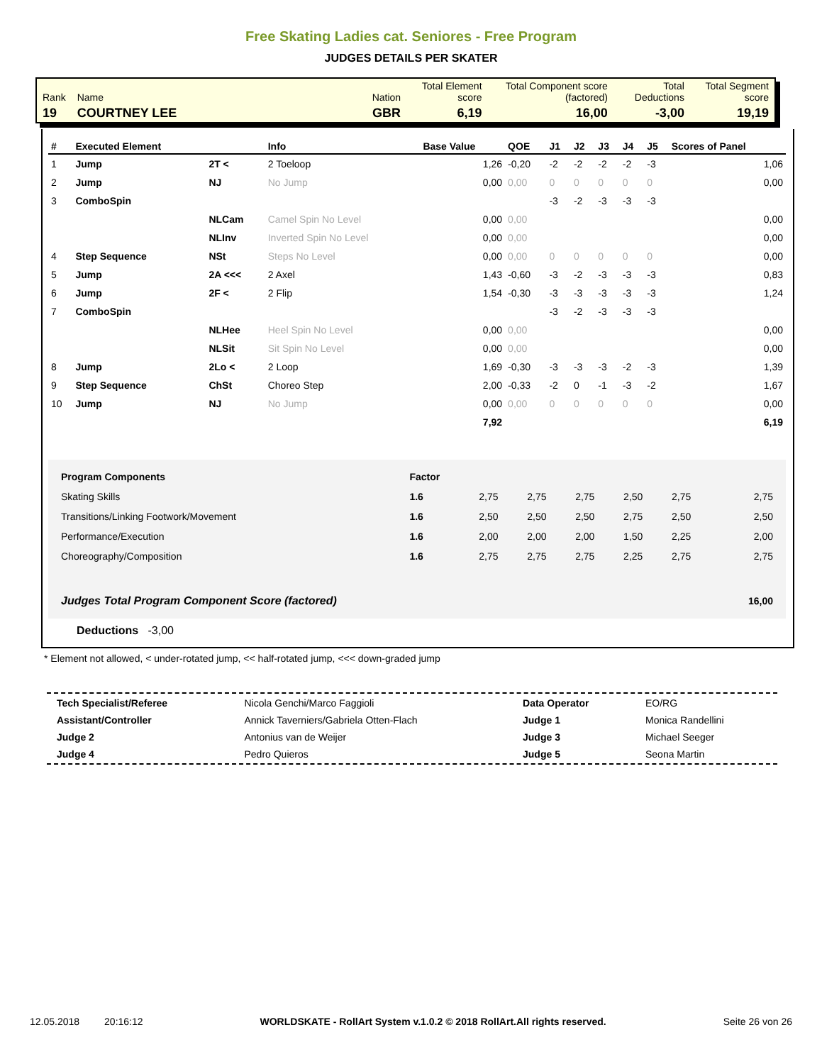Free Skating Ladies cat. Seniores - Free Program
JUDGES DETAILS PER SKATER
| Rank | Name | Nation | Total Element score | Total Component score (factored) | Total Deductions | Total Segment score |
| 19 | COURTNEY LEE | GBR | 6,19 | 16,00 | -3,00 | 19,19 |
| # | Executed Element | | Info | Base Value | QOE | J1 | J2 | J3 | J4 | J5 | Scores of Panel |
| --- | --- | --- | --- | --- | --- | --- | --- | --- | --- | --- | --- |
| 1 | Jump | 2T < | 2 Toeloop | 1,26 | -0,20 | -2 | -2 | -2 | -2 | -3 | 1,06 |
| 2 | Jump | NJ | No Jump | 0,00 | 0,00 | 0 | 0 | 0 | 0 | 0 | 0,00 |
| 3 | ComboSpin | | | | | -3 | -2 | -3 | -3 | -3 | |
| | | NLCam | Camel Spin No Level | 0,00 | 0,00 | | | | | | 0,00 |
| | | NLInv | Inverted Spin No Level | 0,00 | 0,00 | | | | | | 0,00 |
| 4 | Step Sequence | NSt | Steps No Level | 0,00 | 0,00 | 0 | 0 | 0 | 0 | 0 | 0,00 |
| 5 | Jump | 2A <<< | 2 Axel | 1,43 | -0,60 | -3 | -2 | -3 | -3 | -3 | 0,83 |
| 6 | Jump | 2F < | 2 Flip | 1,54 | -0,30 | -3 | -3 | -3 | -3 | -3 | 1,24 |
| 7 | ComboSpin | | | | | -3 | -2 | -3 | -3 | -3 | |
| | | NLHee | Heel Spin No Level | 0,00 | 0,00 | | | | | | 0,00 |
| | | NLSit | Sit Spin No Level | 0,00 | 0,00 | | | | | | 0,00 |
| 8 | Jump | 2Lo < | 2 Loop | 1,69 | -0,30 | -3 | -3 | -3 | -2 | -3 | 1,39 |
| 9 | Step Sequence | ChSt | Choreo Step | 2,00 | -0,33 | -2 | 0 | -1 | -3 | -2 | 1,67 |
| 10 | Jump | NJ | No Jump | 0,00 | 0,00 | 0 | 0 | 0 | 0 | 0 | 0,00 |
| | | | | 7,92 | | | | | | | 6,19 |
| Program Components | Factor | | | | | | |
| Skating Skills | 1.6 | 2,75 | 2,75 | 2,75 | 2,50 | 2,75 | 2,75 |
| Transitions/Linking Footwork/Movement | 1.6 | 2,50 | 2,50 | 2,50 | 2,75 | 2,50 | 2,50 |
| Performance/Execution | 1.6 | 2,00 | 2,00 | 2,00 | 1,50 | 2,25 | 2,00 |
| Choreography/Composition | 1.6 | 2,75 | 2,75 | 2,75 | 2,25 | 2,75 | 2,75 |
| Judges Total Program Component Score (factored) | | | | | | | 16,00 |
Deductions -3,00
* Element not allowed, < under-rotated jump, << half-rotated jump, <<< down-graded jump
| Tech Specialist/Referee | Nicola Genchi/Marco Faggioli | Data Operator | EO/RG |
| Assistant/Controller | Annick Taverniers/Gabriela Otten-Flach | Judge 1 | Monica Randellini |
| Judge 2 | Antonius van de Weijer | Judge 3 | Michael Seeger |
| Judge 4 | Pedro Quieros | Judge 5 | Seona Martin |
12.05.2018 20:16:12 WORLDSKATE - RollArt System v.1.0.2 © 2018 RollArt.All rights reserved. Seite 26 von 26